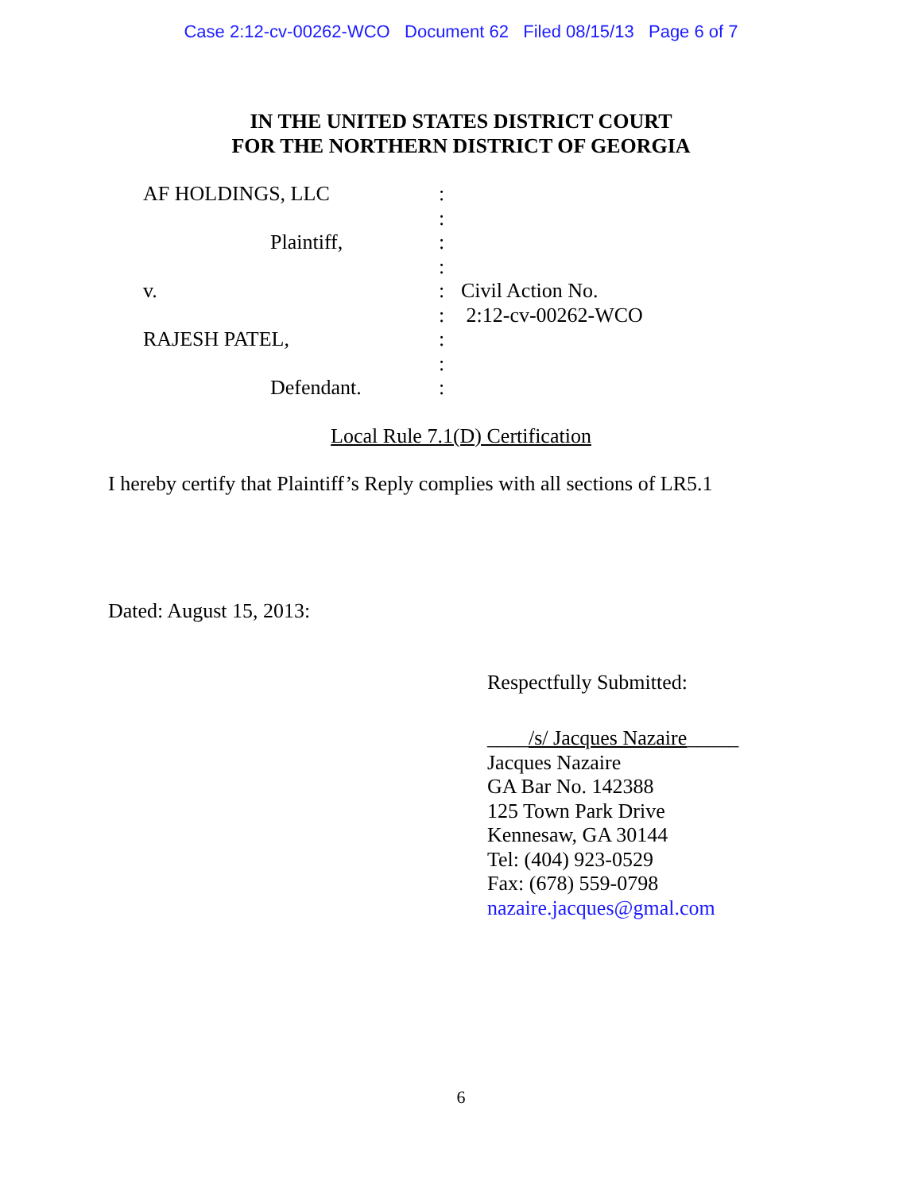Case 2:12-cv-00262-WCO Document 62 Filed 08/15/13 Page 6 of 7
IN THE UNITED STATES DISTRICT COURT
FOR THE NORTHERN DISTRICT OF GEORGIA
AF HOLDINGS, LLC :
:
Plaintiff, :
:
v. : Civil Action No.
: 2:12-cv-00262-WCO
RAJESH PATEL, :
:
Defendant. :
Local Rule 7.1(D) Certification
I hereby certify that Plaintiff’s Reply complies with all sections of LR5.1
Dated: August 15, 2013:
Respectfully Submitted:
____/s/ Jacques Nazaire_____
Jacques Nazaire
GA Bar No. 142388
125 Town Park Drive
Kennesaw, GA 30144
Tel: (404) 923-0529
Fax: (678) 559-0798
nazaire.jacques@gmal.com
6